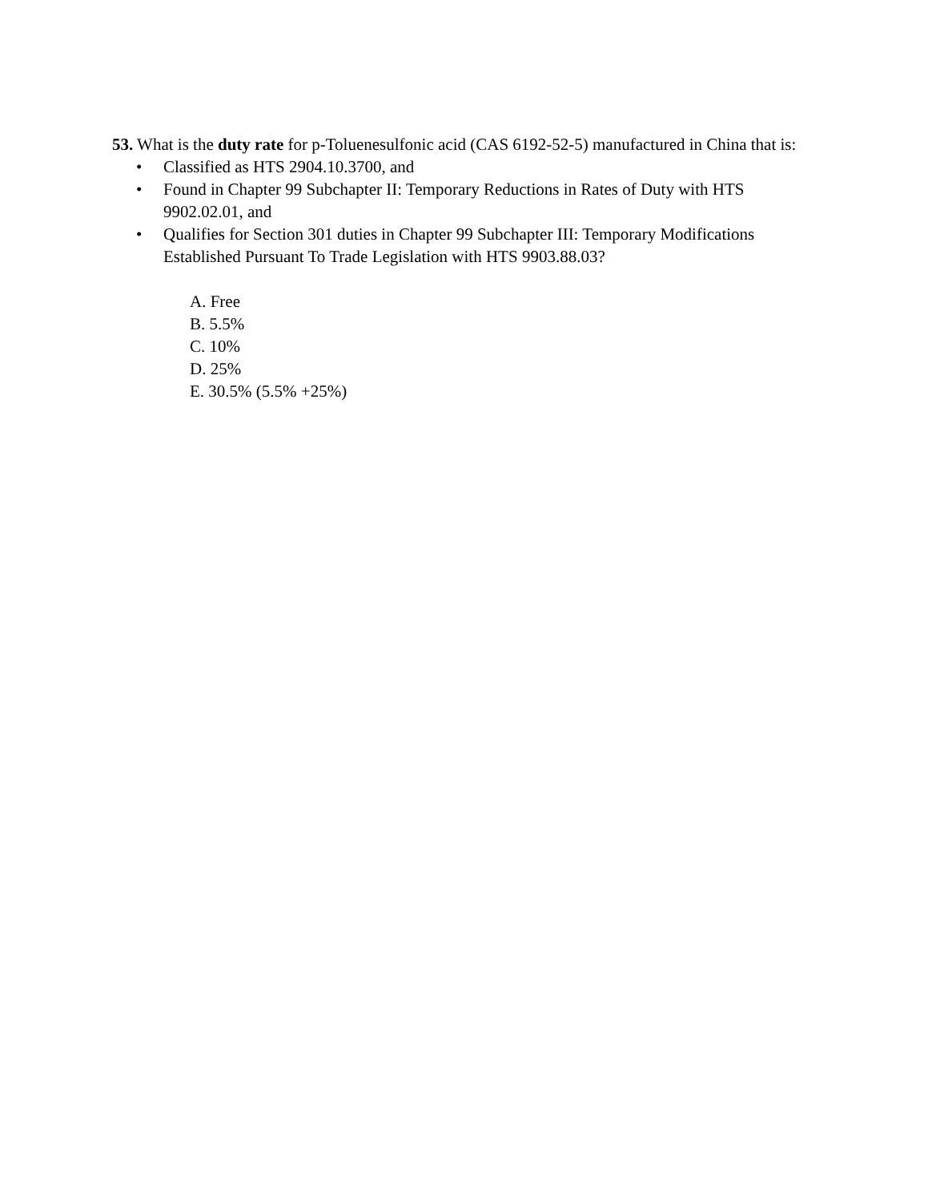53. What is the duty rate for p-Toluenesulfonic acid (CAS 6192-52-5) manufactured in China that is:
• Classified as HTS 2904.10.3700, and
• Found in Chapter 99 Subchapter II: Temporary Reductions in Rates of Duty with HTS 9902.02.01, and
• Qualifies for Section 301 duties in Chapter 99 Subchapter III: Temporary Modifications Established Pursuant To Trade Legislation with HTS 9903.88.03?
A. Free
B. 5.5%
C. 10%
D. 25%
E. 30.5% (5.5% +25%)